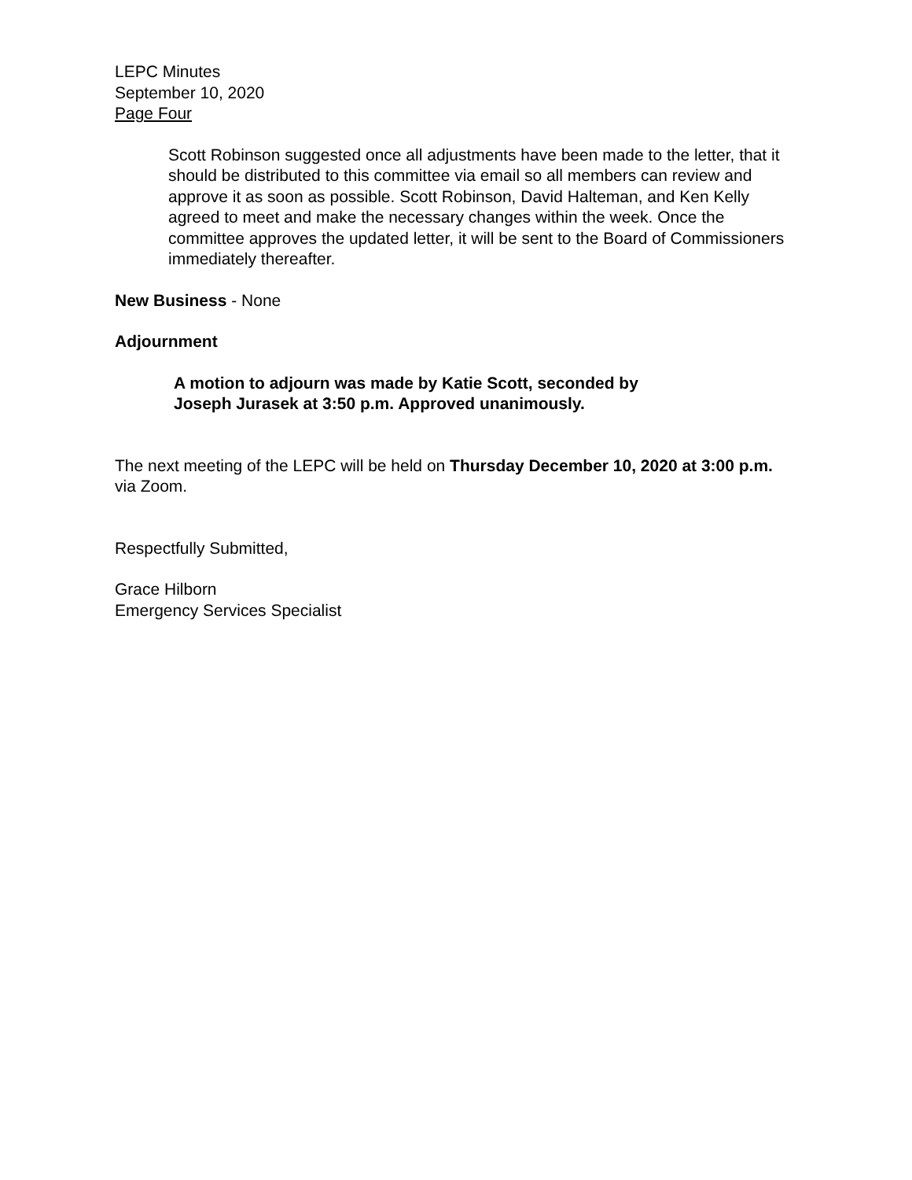LEPC Minutes
September 10, 2020
Page Four
Scott Robinson suggested once all adjustments have been made to the letter, that it should be distributed to this committee via email so all members can review and approve it as soon as possible. Scott Robinson, David Halteman, and Ken Kelly agreed to meet and make the necessary changes within the week. Once the committee approves the updated letter, it will be sent to the Board of Commissioners immediately thereafter.
New Business - None
Adjournment
A motion to adjourn was made by Katie Scott, seconded by
Joseph Jurasek at 3:50 p.m. Approved unanimously.
The next meeting of the LEPC will be held on Thursday December 10, 2020 at 3:00 p.m. via Zoom.
Respectfully Submitted,
Grace Hilborn
Emergency Services Specialist